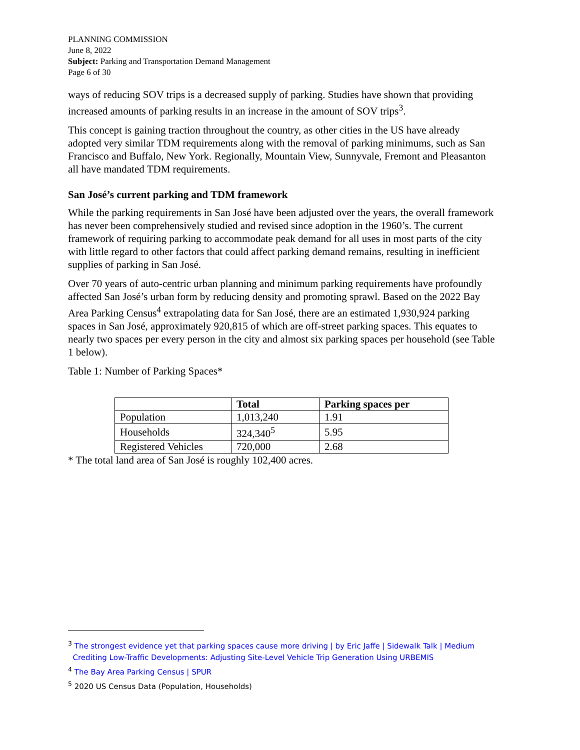PLANNING COMMISSION
June 8, 2022
Subject: Parking and Transportation Demand Management
Page 6 of 30
ways of reducing SOV trips is a decreased supply of parking. Studies have shown that providing increased amounts of parking results in an increase in the amount of SOV trips<sup>3</sup>.
This concept is gaining traction throughout the country, as other cities in the US have already adopted very similar TDM requirements along with the removal of parking minimums, such as San Francisco and Buffalo, New York. Regionally, Mountain View, Sunnyvale, Fremont and Pleasanton all have mandated TDM requirements.
San José’s current parking and TDM framework
While the parking requirements in San José have been adjusted over the years, the overall framework has never been comprehensively studied and revised since adoption in the 1960’s. The current framework of requiring parking to accommodate peak demand for all uses in most parts of the city with little regard to other factors that could affect parking demand remains, resulting in inefficient supplies of parking in San José.
Over 70 years of auto-centric urban planning and minimum parking requirements have profoundly affected San José’s urban form by reducing density and promoting sprawl. Based on the 2022 Bay Area Parking Census<sup>4</sup> extrapolating data for San José, there are an estimated 1,930,924 parking spaces in San José, approximately 920,815 of which are off-street parking spaces. This equates to nearly two spaces per every person in the city and almost six parking spaces per household (see Table 1 below).
Table 1: Number of Parking Spaces*
| | Total | Parking spaces per |
| --- | --- | --- |
| Population | 1,013,240 | 1.91 |
| Households | 324,340<sup>5</sup> | 5.95 |
| Registered Vehicles | 720,000 | 2.68 |
* The total land area of San José is roughly 102,400 acres.
<sup>3</sup> The strongest evidence yet that parking spaces cause more driving | by Eric Jaffe | Sidewalk Talk | Medium
Crediting Low-Traffic Developments: Adjusting Site-Level Vehicle Trip Generation Using URBEMIS
<sup>4</sup> The Bay Area Parking Census | SPUR
<sup>5</sup> 2020 US Census Data (Population, Households)